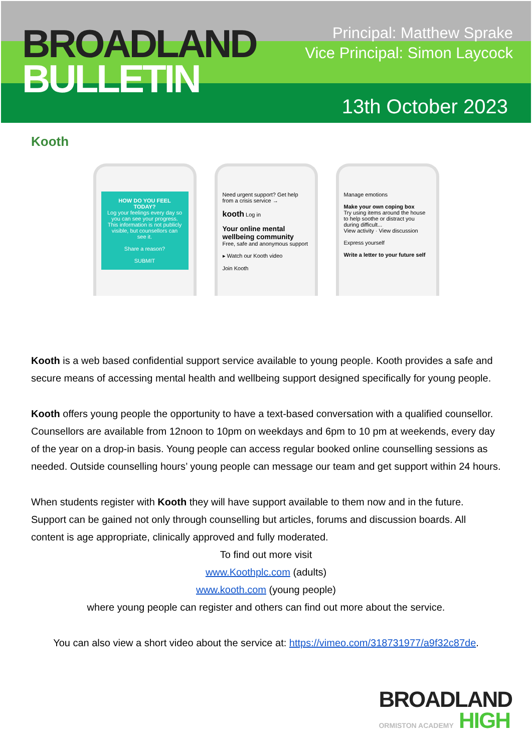BROADLAND
BULLETIN
Principal: Matthew Sprake
Vice Principal: Simon Laycock
13th October 2023
Kooth
HOW DO YOU FEEL TODAY?
Log your feelings every day so you can see your progress. This information is not publicly visible, but counsellors can see it.
Share a reason?
SUBMIT
Need urgent support? Get help from a crisis service →
kooth Log in
Your online mental wellbeing community
Free, safe and anonymous support
▸ Watch our Kooth video
Join Kooth
Manage emotions
Make your own coping box
Try using items around the house to help soothe or distract you during difficult...
View activity · View discussion
Express yourself
Write a letter to your future self
Kooth is a web based confidential support service available to young people. Kooth provides a safe and secure means of accessing mental health and wellbeing support designed specifically for young people.
Kooth offers young people the opportunity to have a text-based conversation with a qualified counsellor. Counsellors are available from 12noon to 10pm on weekdays and 6pm to 10 pm at weekends, every day of the year on a drop-in basis. Young people can access regular booked online counselling sessions as needed. Outside counselling hours’ young people can message our team and get support within 24 hours.
When students register with Kooth they will have support available to them now and in the future. Support can be gained not only through counselling but articles, forums and discussion boards. All content is age appropriate, clinically approved and fully moderated.
To find out more visit
www.Koothplc.com (adults)
www.kooth.com (young people)
where young people can register and others can find out more about the service.
You can also view a short video about the service at: https://vimeo.com/318731977/a9f32c87de.
BROADLAND
ORMISTON ACADEMY HIGH